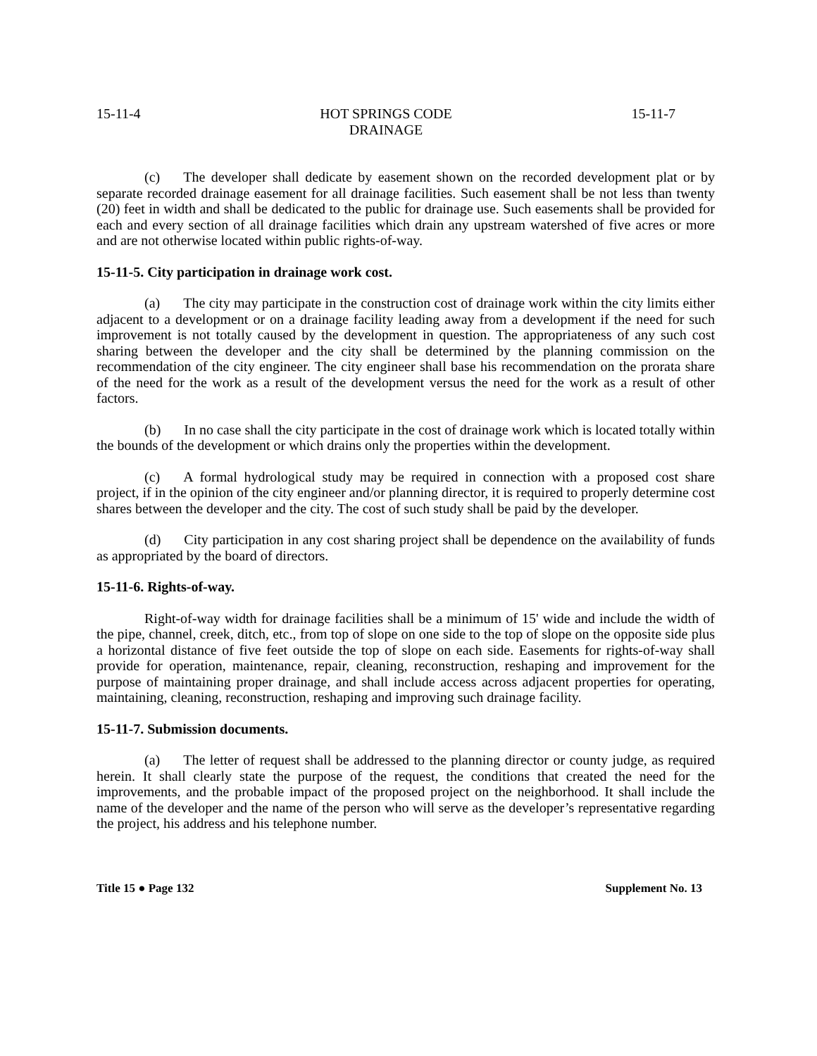15-11-4 HOT SPRINGS CODE
DRAINAGE 15-11-7
(c) The developer shall dedicate by easement shown on the recorded development plat or by separate recorded drainage easement for all drainage facilities. Such easement shall be not less than twenty (20) feet in width and shall be dedicated to the public for drainage use. Such easements shall be provided for each and every section of all drainage facilities which drain any upstream watershed of five acres or more and are not otherwise located within public rights-of-way.
15-11-5. City participation in drainage work cost.
(a) The city may participate in the construction cost of drainage work within the city limits either adjacent to a development or on a drainage facility leading away from a development if the need for such improvement is not totally caused by the development in question. The appropriateness of any such cost sharing between the developer and the city shall be determined by the planning commission on the recommendation of the city engineer. The city engineer shall base his recommendation on the prorata share of the need for the work as a result of the development versus the need for the work as a result of other factors.
(b) In no case shall the city participate in the cost of drainage work which is located totally within the bounds of the development or which drains only the properties within the development.
(c) A formal hydrological study may be required in connection with a proposed cost share project, if in the opinion of the city engineer and/or planning director, it is required to properly determine cost shares between the developer and the city. The cost of such study shall be paid by the developer.
(d) City participation in any cost sharing project shall be dependence on the availability of funds as appropriated by the board of directors.
15-11-6. Rights-of-way.
Right-of-way width for drainage facilities shall be a minimum of 15' wide and include the width of the pipe, channel, creek, ditch, etc., from top of slope on one side to the top of slope on the opposite side plus a horizontal distance of five feet outside the top of slope on each side. Easements for rights-of-way shall provide for operation, maintenance, repair, cleaning, reconstruction, reshaping and improvement for the purpose of maintaining proper drainage, and shall include access across adjacent properties for operating, maintaining, cleaning, reconstruction, reshaping and improving such drainage facility.
15-11-7. Submission documents.
(a) The letter of request shall be addressed to the planning director or county judge, as required herein. It shall clearly state the purpose of the request, the conditions that created the need for the improvements, and the probable impact of the proposed project on the neighborhood. It shall include the name of the developer and the name of the person who will serve as the developer’s representative regarding the project, his address and his telephone number.
Title 15 ● Page 132 Supplement No. 13